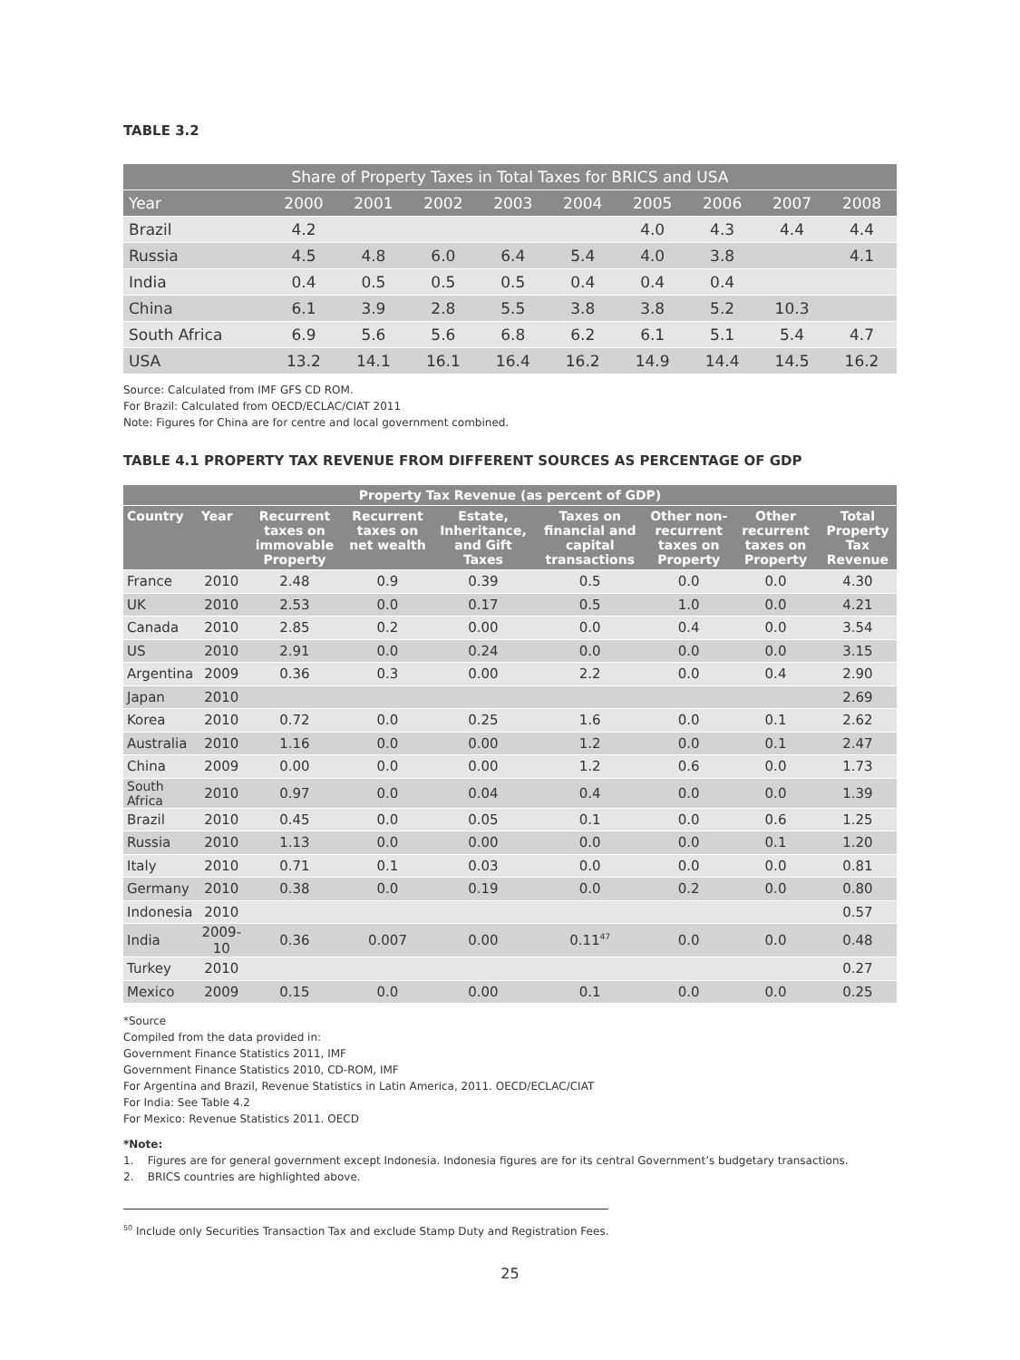TABLE 3.2
| Share of Property Taxes in Total Taxes for BRICS and USA | | | | | | | | | |
| --- | --- | --- | --- | --- | --- | --- | --- | --- | --- |
| Year | 2000 | 2001 | 2002 | 2003 | 2004 | 2005 | 2006 | 2007 | 2008 |
| Brazil | 4.2 | | | | | 4.0 | 4.3 | 4.4 | 4.4 |
| Russia | 4.5 | 4.8 | 6.0 | 6.4 | 5.4 | 4.0 | 3.8 | | 4.1 |
| India | 0.4 | 0.5 | 0.5 | 0.5 | 0.4 | 0.4 | 0.4 | | |
| China | 6.1 | 3.9 | 2.8 | 5.5 | 3.8 | 3.8 | 5.2 | 10.3 | |
| South Africa | 6.9 | 5.6 | 5.6 | 6.8 | 6.2 | 6.1 | 5.1 | 5.4 | 4.7 |
| USA | 13.2 | 14.1 | 16.1 | 16.4 | 16.2 | 14.9 | 14.4 | 14.5 | 16.2 |
Source: Calculated from IMF GFS CD ROM.
For Brazil: Calculated from OECD/ECLAC/CIAT 2011
Note: Figures for China are for centre and local government combined.
TABLE 4.1 PROPERTY TAX REVENUE FROM DIFFERENT SOURCES AS PERCENTAGE OF GDP
| Property Tax Revenue (as percent of GDP) | | | | | | | | |
| --- | --- | --- | --- | --- | --- | --- | --- | --- |
| Country | Year | Recurrent taxes on immovable Property | Recurrent taxes on net wealth | Estate, Inheritance, and Gift Taxes | Taxes on financial and capital transactions | Other non-recurrent taxes on Property | Other recurrent taxes on Property | Total Property Tax Revenue |
| France | 2010 | 2.48 | 0.9 | 0.39 | 0.5 | 0.0 | 0.0 | 4.30 |
| UK | 2010 | 2.53 | 0.0 | 0.17 | 0.5 | 1.0 | 0.0 | 4.21 |
| Canada | 2010 | 2.85 | 0.2 | 0.00 | 0.0 | 0.4 | 0.0 | 3.54 |
| US | 2010 | 2.91 | 0.0 | 0.24 | 0.0 | 0.0 | 0.0 | 3.15 |
| Argentina | 2009 | 0.36 | 0.3 | 0.00 | 2.2 | 0.0 | 0.4 | 2.90 |
| Japan | 2010 | | | | | | | 2.69 |
| Korea | 2010 | 0.72 | 0.0 | 0.25 | 1.6 | 0.0 | 0.1 | 2.62 |
| Australia | 2010 | 1.16 | 0.0 | 0.00 | 1.2 | 0.0 | 0.1 | 2.47 |
| China | 2009 | 0.00 | 0.0 | 0.00 | 1.2 | 0.6 | 0.0 | 1.73 |
| South Africa | 2010 | 0.97 | 0.0 | 0.04 | 0.4 | 0.0 | 0.0 | 1.39 |
| Brazil | 2010 | 0.45 | 0.0 | 0.05 | 0.1 | 0.0 | 0.6 | 1.25 |
| Russia | 2010 | 1.13 | 0.0 | 0.00 | 0.0 | 0.0 | 0.1 | 1.20 |
| Italy | 2010 | 0.71 | 0.1 | 0.03 | 0.0 | 0.0 | 0.0 | 0.81 |
| Germany | 2010 | 0.38 | 0.0 | 0.19 | 0.0 | 0.2 | 0.0 | 0.80 |
| Indonesia | 2010 | | | | | | | 0.57 |
| India | 2009-10 | 0.36 | 0.007 | 0.00 | 0.11<sup>47</sup> | 0.0 | 0.0 | 0.48 |
| Turkey | 2010 | | | | | | | 0.27 |
| Mexico | 2009 | 0.15 | 0.0 | 0.00 | 0.1 | 0.0 | 0.0 | 0.25 |
*Source
Compiled from the data provided in:
Government Finance Statistics 2011, IMF
Government Finance Statistics 2010, CD-ROM, IMF
For Argentina and Brazil, Revenue Statistics in Latin America, 2011. OECD/ECLAC/CIAT
For India: See Table 4.2
For Mexico: Revenue Statistics 2011. OECD
*Note:
1. Figures are for general government except Indonesia. Indonesia figures are for its central Government’s budgetary transactions.
2. BRICS countries are highlighted above.
<sup>50</sup> Include only Securities Transaction Tax and exclude Stamp Duty and Registration Fees.
25